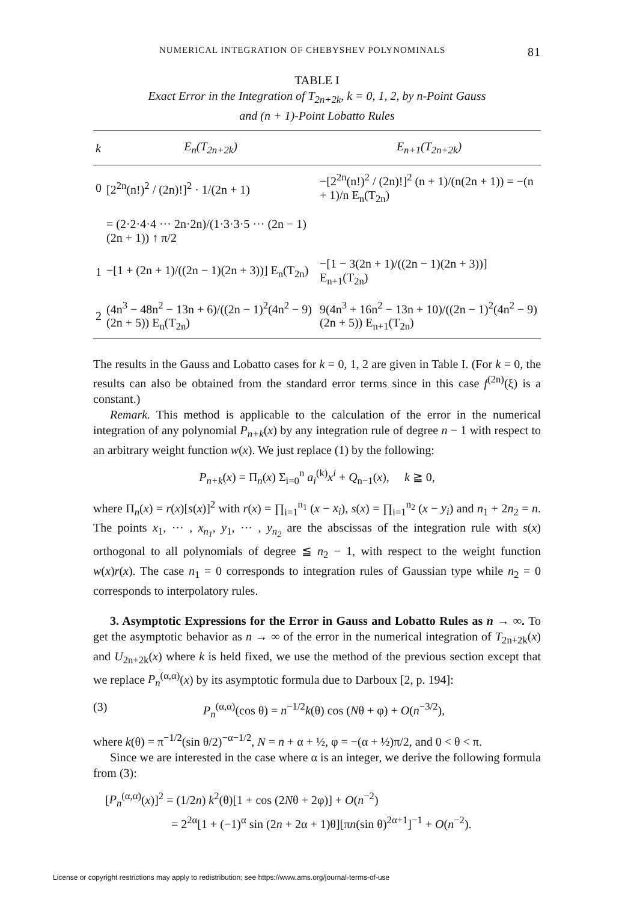NUMERICAL INTEGRATION OF CHEBYSHEV POLYNOMINALS 81
TABLE I
Exact Error in the Integration of T<sub>2n+2k</sub>, k = 0, 1, 2, by n-Point Gauss
and (n + 1)-Point Lobatto Rules
| k | E<sub>n</sub>(T<sub>2n+2k</sub>) | E<sub>n+1</sub>(T<sub>2n+2k</sub>) |
| --- | --- | --- |
| 0 | [2<sup>2n</sup>(n!)<sup>2</sup> / (2n)!]<sup>2</sup> · 1/(2n + 1) | −[2<sup>2n</sup>(n!)<sup>2</sup> / (2n)!]<sup>2</sup> (n + 1)/(n(2n + 1)) = −(n + 1)/n E<sub>n</sub>(T<sub>2n</sub>) |
| | = (2·2·4·4 ··· 2n·2n)/(1·3·3·5 ··· (2n − 1)(2n + 1)) ↑ π/2 | |
| 1 | −[1 + (2n + 1)/((2n − 1)(2n + 3))] E<sub>n</sub>(T<sub>2n</sub>) | −[1 − 3(2n + 1)/((2n − 1)(2n + 3))] E<sub>n+1</sub>(T<sub>2n</sub>) |
| 2 | (4n<sup>3</sup> − 48n<sup>2</sup> − 13n + 6)/((2n − 1)<sup>2</sup>(4n<sup>2</sup> − 9)(2n + 5)) E<sub>n</sub>(T<sub>2n</sub>) | 9(4n<sup>3</sup> + 16n<sup>2</sup> − 13n + 10)/((2n − 1)<sup>2</sup>(4n<sup>2</sup> − 9)(2n + 5)) E<sub>n+1</sub>(T<sub>2n</sub>) |
The results in the Gauss and Lobatto cases for k = 0, 1, 2 are given in Table I. (For k = 0, the results can also be obtained from the standard error terms since in this case f<sup>(2n)</sup>(ξ) is a constant.)
Remark. This method is applicable to the calculation of the error in the numerical integration of any polynomial P<sub>n+k</sub>(x) by any integration rule of degree n − 1 with respect to an arbitrary weight function w(x). We just replace (1) by the following:
P<sub>n+k</sub>(x) = Π<sub>n</sub>(x) Σ<sub>i=0</sub><sup>n</sup> a<sub>i</sub><sup>(k)</sup>x<sup>i</sup> + Q<sub>n−1</sub>(x), k ≧ 0,
where Π<sub>n</sub>(x) = r(x)[s(x)]<sup>2</sup> with r(x) = ∏<sub>i=1</sub><sup>n<sub>1</sub></sup> (x − x<sub>i</sub>), s(x) = ∏<sub>i=1</sub><sup>n<sub>2</sub></sup> (x − y<sub>i</sub>) and n<sub>1</sub> + 2n<sub>2</sub> = n. The points x<sub>1</sub>, ··· , x<sub>n<sub>1</sub></sub>, y<sub>1</sub>, ··· , y<sub>n<sub>2</sub></sub> are the abscissas of the integration rule with s(x) orthogonal to all polynomials of degree ≦ n<sub>2</sub> − 1, with respect to the weight function w(x)r(x). The case n<sub>1</sub> = 0 corresponds to integration rules of Gaussian type while n<sub>2</sub> = 0 corresponds to interpolatory rules.
3. Asymptotic Expressions for the Error in Gauss and Lobatto Rules as n → ∞. To get the asymptotic behavior as n → ∞ of the error in the numerical integration of T<sub>2n+2k</sub>(x) and U<sub>2n+2k</sub>(x) where k is held fixed, we use the method of the previous section except that we replace P<sub>n</sub><sup>(α,α)</sup>(x) by its asymptotic formula due to Darboux [2, p. 194]:
(3) P<sub>n</sub><sup>(α,α)</sup>(cos θ) = n<sup>−1/2</sup>k(θ) cos (Nθ + φ) + O(n<sup>−3/2</sup>),
where k(θ) = π<sup>−1/2</sup>(sin θ/2)<sup>−α−1/2</sup>, N = n + α + ½, φ = −(α + ½)π/2, and 0 < θ < π.
Since we are interested in the case where α is an integer, we derive the following formula from (3):
[P<sub>n</sub><sup>(α,α)</sup>(x)]<sup>2</sup> = (1/2n) k<sup>2</sup>(θ)[1 + cos (2Nθ + 2φ)] + O(n<sup>−2</sup>)
= 2<sup>2α</sup>[1 + (−1)<sup>α</sup> sin (2n + 2α + 1)θ][πn(sin θ)<sup>2α+1</sup>]<sup>−1</sup> + O(n<sup>−2</sup>).
License or copyright restrictions may apply to redistribution; see https://www.ams.org/journal-terms-of-use